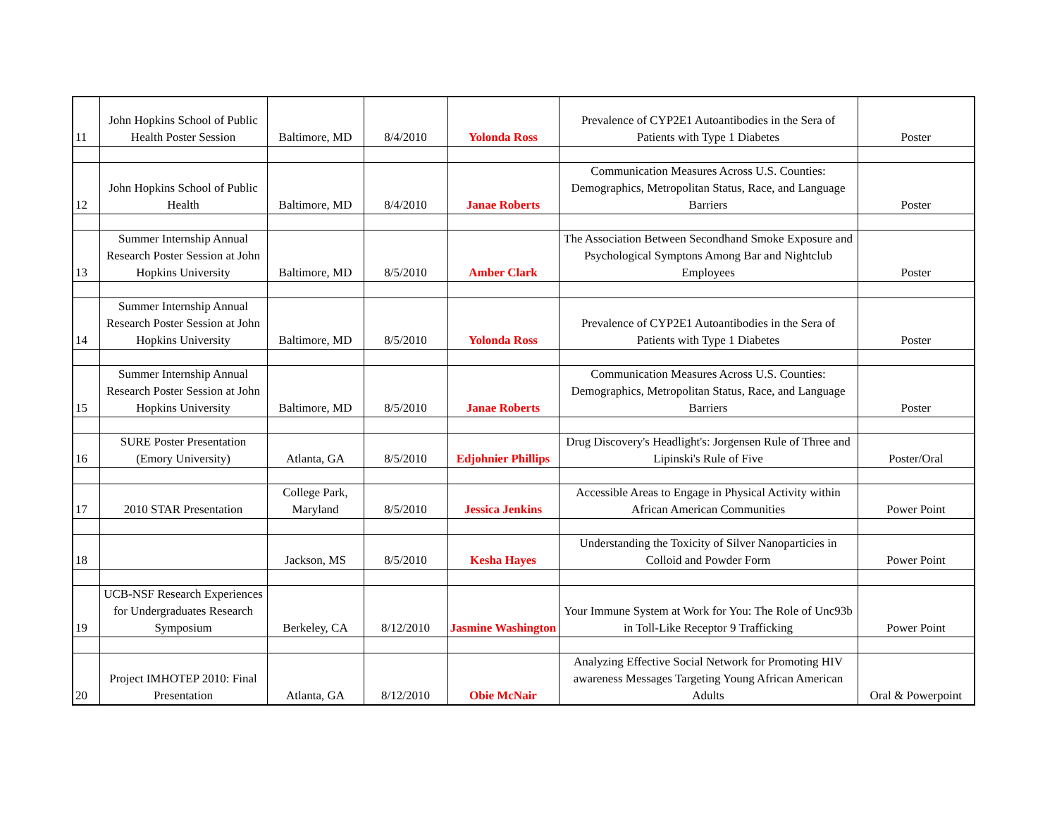| 11 | John Hopkins School of Public Health Poster Session | Baltimore, MD | 8/4/2010 | Yolonda Ross | Prevalence of CYP2E1 Autoantibodies in the Sera of Patients with Type 1 Diabetes | Poster |
| 12 | John Hopkins School of Public Health | Baltimore, MD | 8/4/2010 | Janae Roberts | Communication Measures Across U.S. Counties: Demographics, Metropolitan Status, Race, and Language Barriers | Poster |
| 13 | Summer Internship Annual Research Poster Session at John Hopkins University | Baltimore, MD | 8/5/2010 | Amber Clark | The Association Between Secondhand Smoke Exposure and Psychological Symptons Among Bar and Nightclub Employees | Poster |
| 14 | Summer Internship Annual Research Poster Session at John Hopkins University | Baltimore, MD | 8/5/2010 | Yolonda Ross | Prevalence of CYP2E1 Autoantibodies in the Sera of Patients with Type 1 Diabetes | Poster |
| 15 | Summer Internship Annual Research Poster Session at John Hopkins University | Baltimore, MD | 8/5/2010 | Janae Roberts | Communication Measures Across U.S. Counties: Demographics, Metropolitan Status, Race, and Language Barriers | Poster |
| 16 | SURE Poster Presentation (Emory University) | Atlanta, GA | 8/5/2010 | Edjohnier Phillips | Drug Discovery's Headlight's: Jorgensen Rule of Three and Lipinski's Rule of Five | Poster/Oral |
| 17 | 2010 STAR Presentation | College Park, Maryland | 8/5/2010 | Jessica Jenkins | Accessible Areas to Engage in Physical Activity within African American Communities | Power Point |
| 18 | | Jackson, MS | 8/5/2010 | Kesha Hayes | Understanding the Toxicity of Silver Nanoparticies in Colloid and Powder Form | Power Point |
| 19 | UCB-NSF Research Experiences for Undergraduates Research Symposium | Berkeley, CA | 8/12/2010 | Jasmine Washington | Your Immune System at Work for You: The Role of Unc93b in Toll-Like Receptor 9 Trafficking | Power Point |
| 20 | Project IMHOTEP 2010: Final Presentation | Atlanta, GA | 8/12/2010 | Obie McNair | Analyzing Effective Social Network for Promoting HIV awareness Messages Targeting Young African American Adults | Oral & Powerpoint |